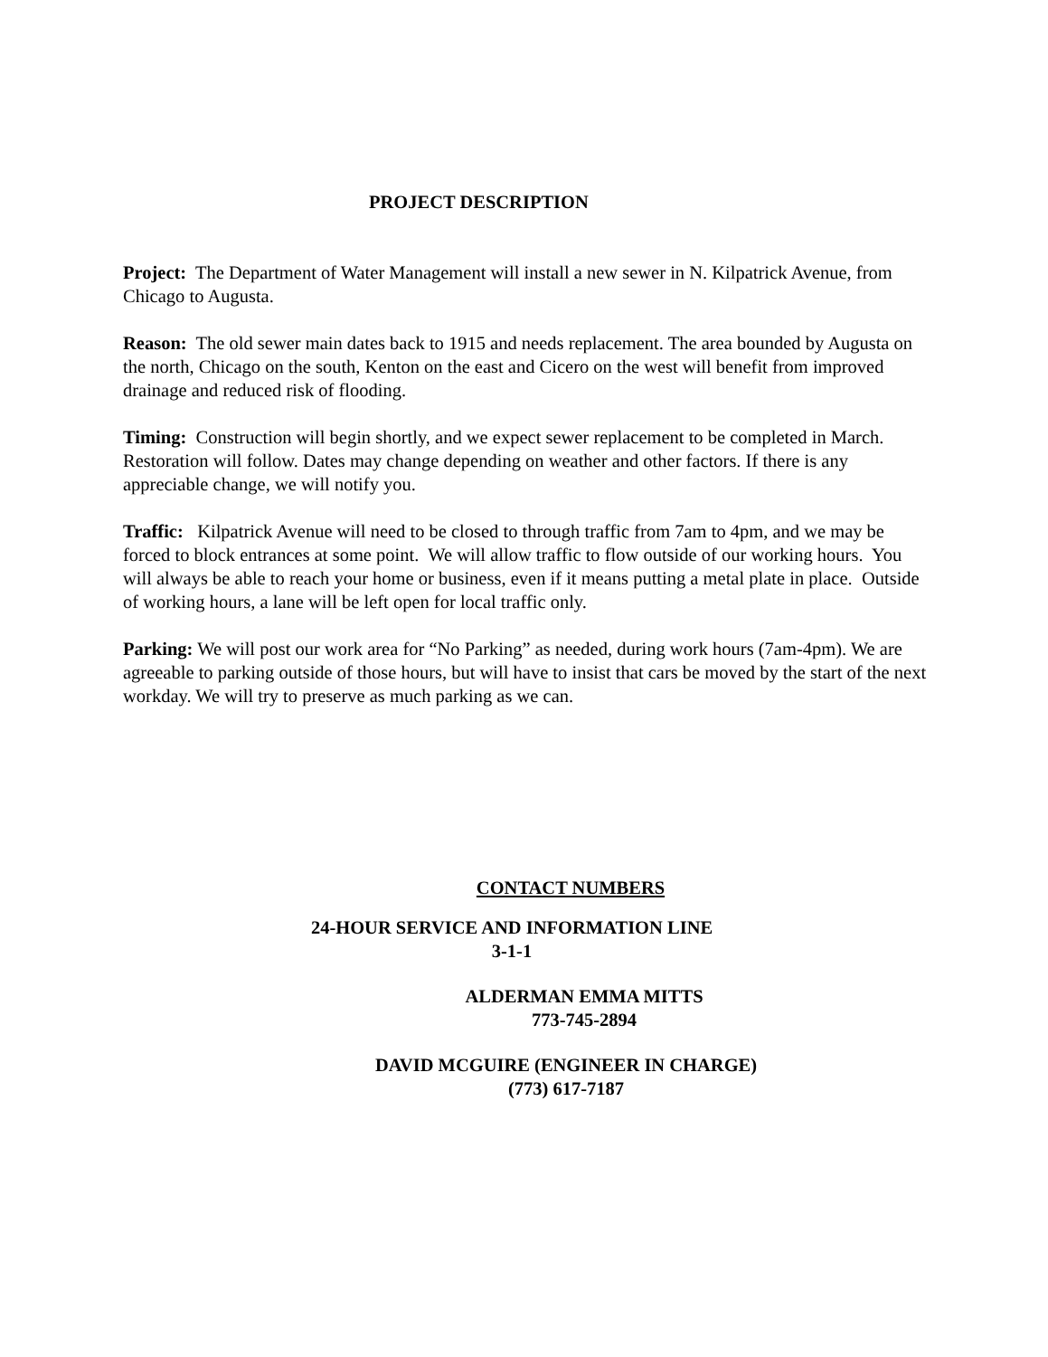PROJECT DESCRIPTION
Project: The Department of Water Management will install a new sewer in N. Kilpatrick Avenue, from Chicago to Augusta.
Reason: The old sewer main dates back to 1915 and needs replacement. The area bounded by Augusta on the north, Chicago on the south, Kenton on the east and Cicero on the west will benefit from improved drainage and reduced risk of flooding.
Timing: Construction will begin shortly, and we expect sewer replacement to be completed in March. Restoration will follow. Dates may change depending on weather and other factors. If there is any appreciable change, we will notify you.
Traffic: Kilpatrick Avenue will need to be closed to through traffic from 7am to 4pm, and we may be forced to block entrances at some point. We will allow traffic to flow outside of our working hours. You will always be able to reach your home or business, even if it means putting a metal plate in place. Outside of working hours, a lane will be left open for local traffic only.
Parking: We will post our work area for “No Parking” as needed, during work hours (7am-4pm). We are agreeable to parking outside of those hours, but will have to insist that cars be moved by the start of the next workday. We will try to preserve as much parking as we can.
CONTACT NUMBERS
24-HOUR SERVICE AND INFORMATION LINE
3-1-1
ALDERMAN EMMA MITTS
773-745-2894
DAVID MCGUIRE (ENGINEER IN CHARGE)
(773) 617-7187